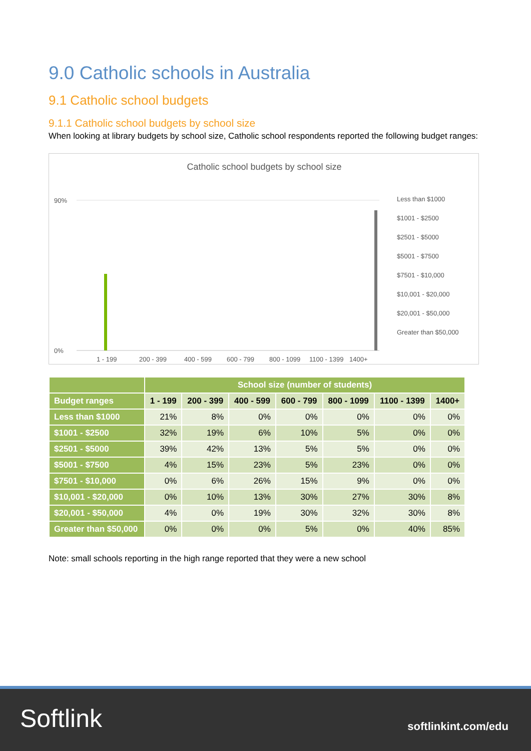9.0 Catholic schools in Australia
9.1 Catholic school budgets
9.1.1 Catholic school budgets by school size
When looking at library budgets by school size, Catholic school respondents reported the following budget ranges:
Catholic school budgets by school size
90%
0%
1 - 199
200 - 399
400 - 599
600 - 799
800 - 1099
1100 - 1399
1400+
Less than $1000
$1001 - $2500
$2501 - $5000
$5001 - $7500
$7501 - $10,000
$10,001 - $20,000
$20,001 - $50,000
Greater than $50,000
| | School size (number of students) | | | | | | |
| --- | --- | --- | --- | --- | --- | --- | --- |
| Budget ranges | 1 - 199 | 200 - 399 | 400 - 599 | 600 - 799 | 800 - 1099 | 1100 - 1399 | 1400+ |
| Less than $1000 | 21% | 8% | 0% | 0% | 0% | 0% | 0% |
| $1001 - $2500 | 32% | 19% | 6% | 10% | 5% | 0% | 0% |
| $2501 - $5000 | 39% | 42% | 13% | 5% | 5% | 0% | 0% |
| $5001 - $7500 | 4% | 15% | 23% | 5% | 23% | 0% | 0% |
| $7501 - $10,000 | 0% | 6% | 26% | 15% | 9% | 0% | 0% |
| $10,001 - $20,000 | 0% | 10% | 13% | 30% | 27% | 30% | 8% |
| $20,001 - $50,000 | 4% | 0% | 19% | 30% | 32% | 30% | 8% |
| Greater than $50,000 | 0% | 0% | 0% | 5% | 0% | 40% | 85% |
Note: small schools reporting in the high range reported that they were a new school
Softlink softlinkint.com/edu